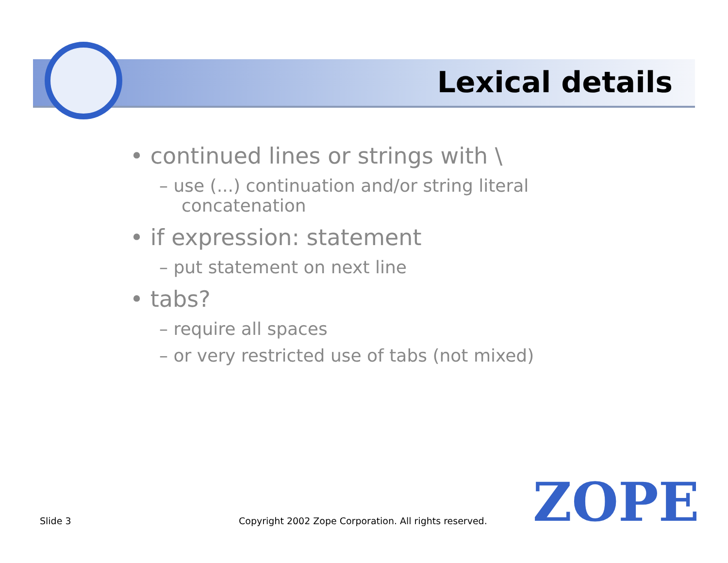Lexical details
• continued lines or strings with \
– use (...) continuation and/or string literal concatenation
• if expression: statement
– put statement on next line
• tabs?
– require all spaces
– or very restricted use of tabs (not mixed)
Slide 3
Copyright 2002 Zope Corporation. All rights reserved.
ZOPE